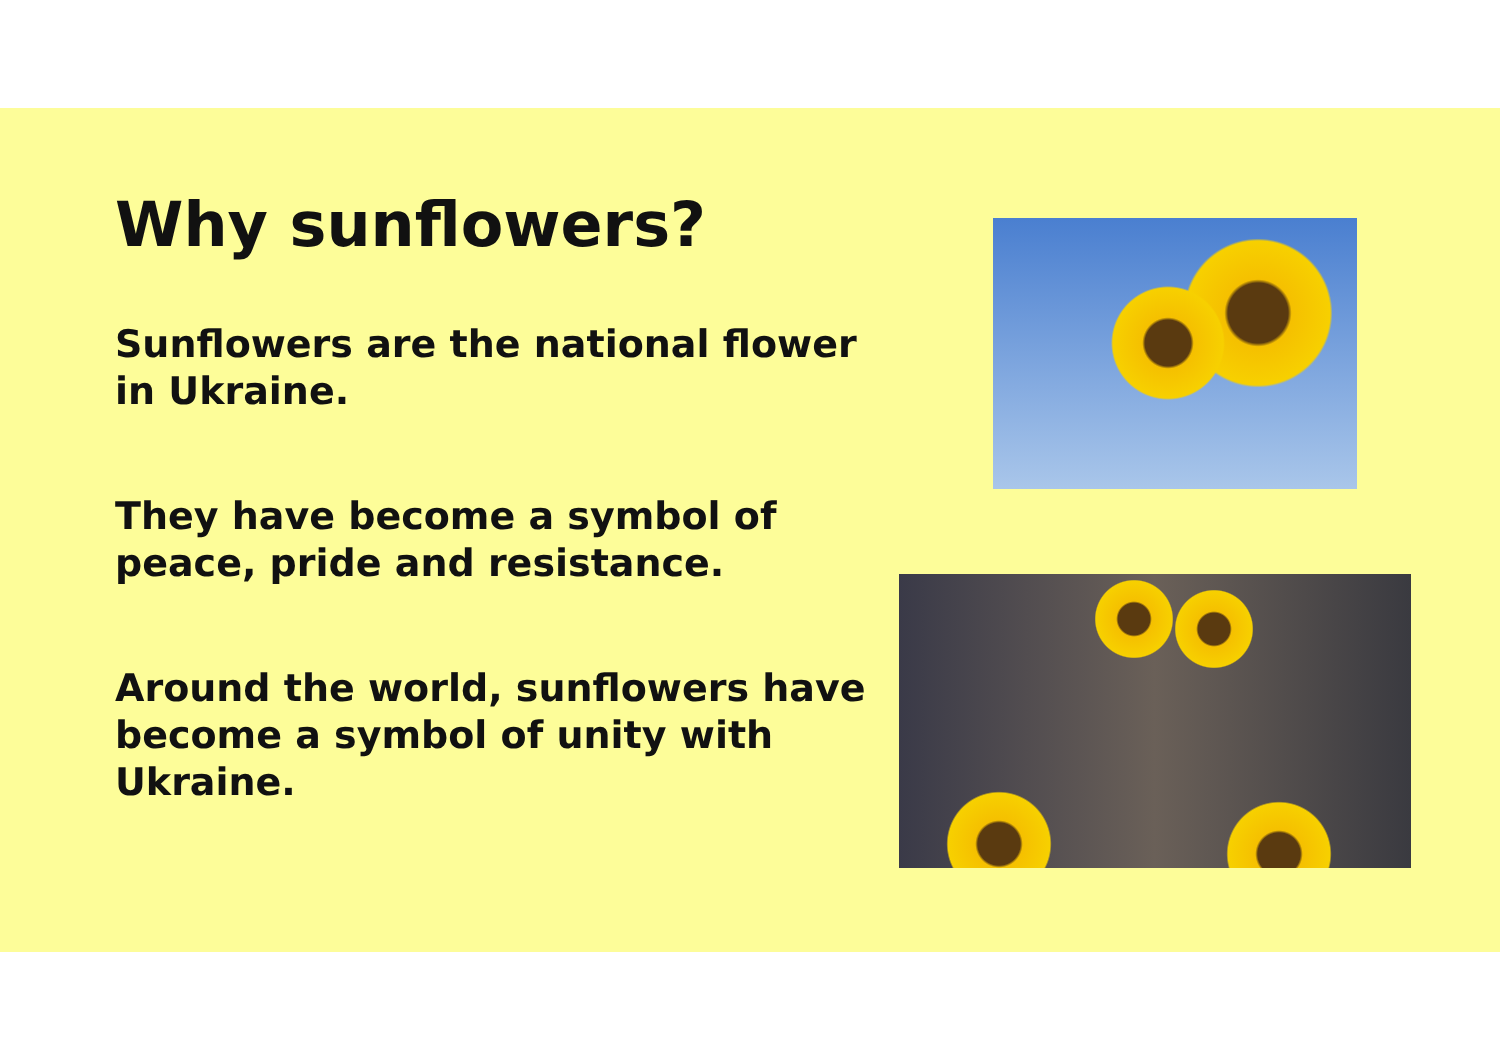Why sunflowers?
Sunflowers are the national flower in Ukraine.
They have become a symbol of peace, pride and resistance.
Around the world, sunflowers have become a symbol of unity with Ukraine.